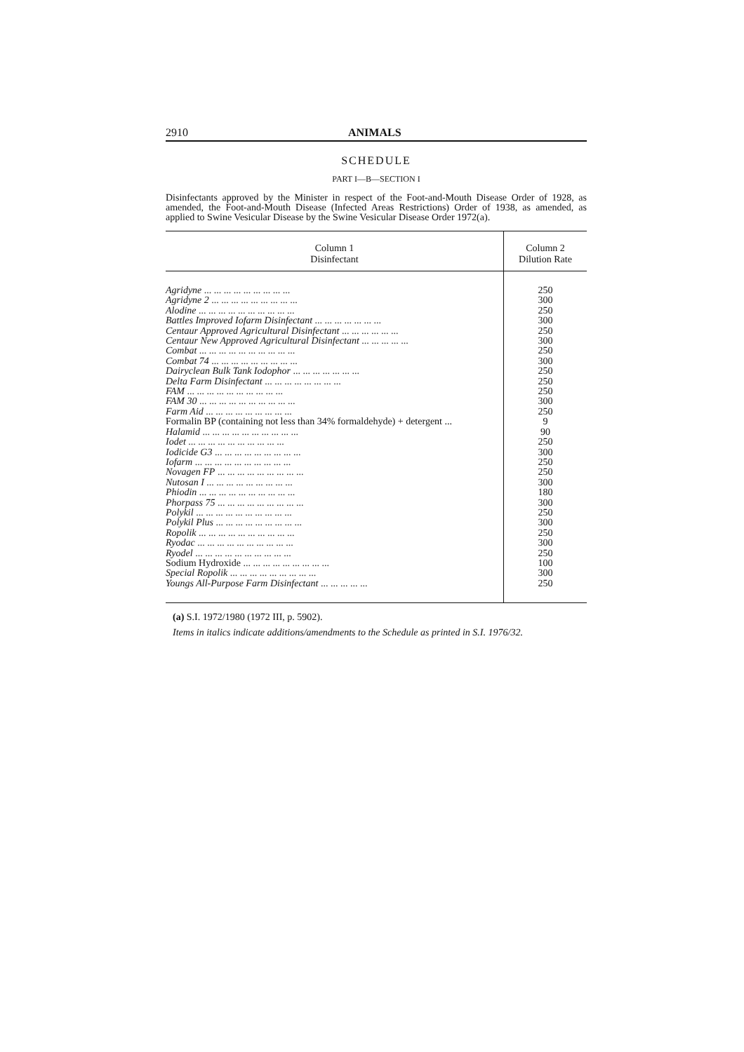2910 ANIMALS
SCHEDULE
PART I—B—SECTION I
Disinfectants approved by the Minister in respect of the Foot-and-Mouth Disease Order of 1928, as amended, the Foot-and-Mouth Disease (Infected Areas Restrictions) Order of 1938, as amended, as applied to Swine Vesicular Disease by the Swine Vesicular Disease Order 1972(a).
| Column 1 Disinfectant | Column 2 Dilution Rate |
| --- | --- |
| Agridyne ... ... ... ... ... ... ... ... ... | 250 |
| Agridyne 2 ... ... ... ... ... ... ... ... ... | 300 |
| Alodine ... ... ... ... ... ... ... ... ... ... | 250 |
| Battles Improved Iofarm Disinfectant ... ... ... ... ... ... ... | 300 |
| Centaur Approved Agricultural Disinfectant ... ... ... ... ... ... | 250 |
| Centaur New Approved Agricultural Disinfectant ... ... ... ... ... | 300 |
| Combat ... ... ... ... ... ... ... ... ... ... | 250 |
| Combat 74 ... ... ... ... ... ... ... ... ... | 300 |
| Dairyclean Bulk Tank Iodophor ... ... ... ... ... ... ... | 250 |
| Delta Farm Disinfectant ... ... ... ... ... ... ... ... | 250 |
| FAM ... ... ... ... ... ... ... ... ... ... | 250 |
| FAM 30 ... ... ... ... ... ... ... ... ... ... | 300 |
| Farm Aid ... ... ... ... ... ... ... ... ... | 250 |
| Formalin BP (containing not less than 34% formaldehyde) + detergent ... | 9 |
| Halamid ... ... ... ... ... ... ... ... ... ... | 90 |
| Iodet ... ... ... ... ... ... ... ... ... ... | 250 |
| Iodicide G3 ... ... ... ... ... ... ... ... ... | 300 |
| Iofarm ... ... ... ... ... ... ... ... ... ... | 250 |
| Novagen FP ... ... ... ... ... ... ... ... ... | 250 |
| Nutosan I ... ... ... ... ... ... ... ... ... | 300 |
| Phiodin ... ... ... ... ... ... ... ... ... ... | 180 |
| Phorpass 75 ... ... ... ... ... ... ... ... ... | 300 |
| Polykil ... ... ... ... ... ... ... ... ... ... | 250 |
| Polykil Plus ... ... ... ... ... ... ... ... ... | 300 |
| Ropolik ... ... ... ... ... ... ... ... ... ... | 250 |
| Ryodac ... ... ... ... ... ... ... ... ... ... | 300 |
| Ryodel ... ... ... ... ... ... ... ... ... ... | 250 |
| Sodium Hydroxide ... ... ... ... ... ... ... ... ... | 100 |
| Special Ropolik ... ... ... ... ... ... ... ... ... | 300 |
| Youngs All-Purpose Farm Disinfectant ... ... ... ... ... | 250 |
(a) S.I. 1972/1980 (1972 III, p. 5902).
Items in italics indicate additions/amendments to the Schedule as printed in S.I. 1976/32.